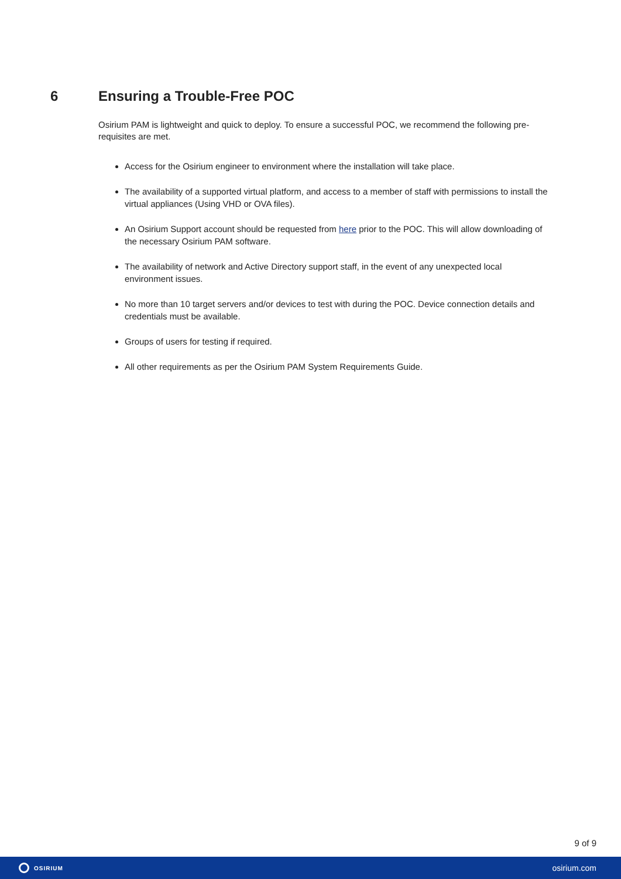6 Ensuring a Trouble-Free POC
Osirium PAM is lightweight and quick to deploy. To ensure a successful POC, we recommend the following pre-requisites are met.
Access for the Osirium engineer to environment where the installation will take place.
The availability of a supported virtual platform, and access to a member of staff with permissions to install the virtual appliances (Using VHD or OVA files).
An Osirium Support account should be requested from here prior to the POC. This will allow downloading of the necessary Osirium PAM software.
The availability of network and Active Directory support staff, in the event of any unexpected local environment issues.
No more than 10 target servers and/or devices to test with during the POC. Device connection details and credentials must be available.
Groups of users for testing if required.
All other requirements as per the Osirium PAM System Requirements Guide.
9 of 9
OSIRIUM
osirium.com